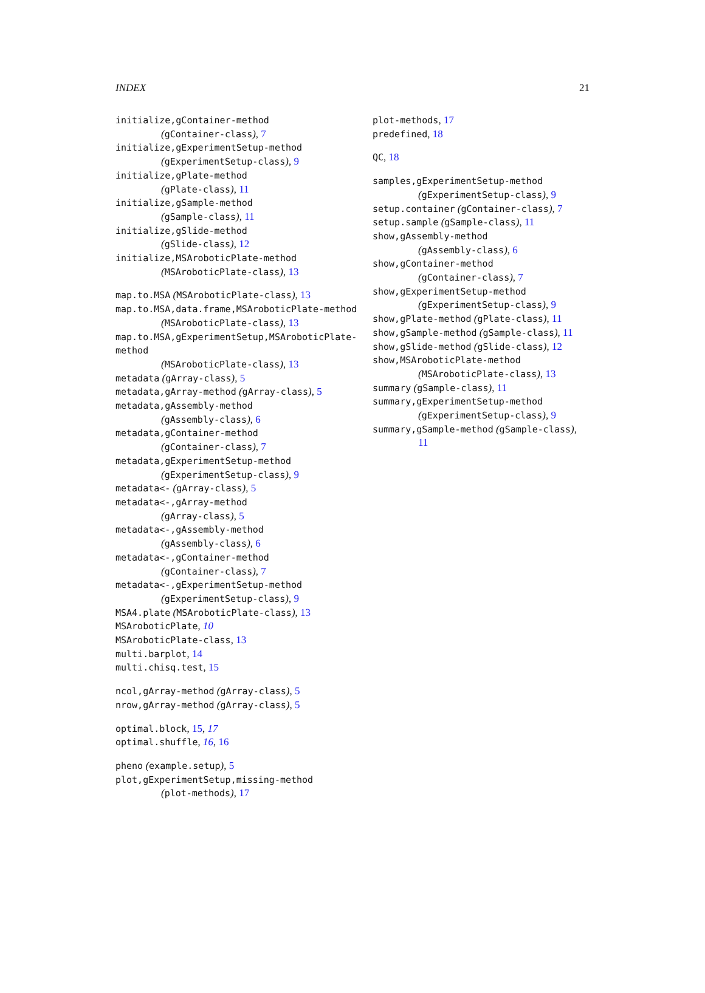INDEX 21
initialize,gContainer-method
(gContainer-class), 7
initialize,gExperimentSetup-method
(gExperimentSetup-class), 9
initialize,gPlate-method
(gPlate-class), 11
initialize,gSample-method
(gSample-class), 11
initialize,gSlide-method
(gSlide-class), 12
initialize,MSAroboticPlate-method
(MSAroboticPlate-class), 13
map.to.MSA (MSAroboticPlate-class), 13
map.to.MSA,data.frame,MSAroboticPlate-method
(MSAroboticPlate-class), 13
map.to.MSA,gExperimentSetup,MSAroboticPlate-method
(MSAroboticPlate-class), 13
metadata (gArray-class), 5
metadata,gArray-method (gArray-class), 5
metadata,gAssembly-method
(gAssembly-class), 6
metadata,gContainer-method
(gContainer-class), 7
metadata,gExperimentSetup-method
(gExperimentSetup-class), 9
metadata<- (gArray-class), 5
metadata<-,gArray-method
(gArray-class), 5
metadata<-,gAssembly-method
(gAssembly-class), 6
metadata<-,gContainer-method
(gContainer-class), 7
metadata<-,gExperimentSetup-method
(gExperimentSetup-class), 9
MSA4.plate (MSAroboticPlate-class), 13
MSAroboticPlate, 10
MSAroboticPlate-class, 13
multi.barplot, 14
multi.chisq.test, 15
ncol,gArray-method (gArray-class), 5
nrow,gArray-method (gArray-class), 5
optimal.block, 15, 17
optimal.shuffle, 16, 16
pheno (example.setup), 5
plot,gExperimentSetup,missing-method
(plot-methods), 17
plot-methods, 17
predefined, 18
QC, 18
samples,gExperimentSetup-method
(gExperimentSetup-class), 9
setup.container (gContainer-class), 7
setup.sample (gSample-class), 11
show,gAssembly-method
(gAssembly-class), 6
show,gContainer-method
(gContainer-class), 7
show,gExperimentSetup-method
(gExperimentSetup-class), 9
show,gPlate-method (gPlate-class), 11
show,gSample-method (gSample-class), 11
show,gSlide-method (gSlide-class), 12
show,MSAroboticPlate-method
(MSAroboticPlate-class), 13
summary (gSample-class), 11
summary,gExperimentSetup-method
(gExperimentSetup-class), 9
summary,gSample-method (gSample-class),
11